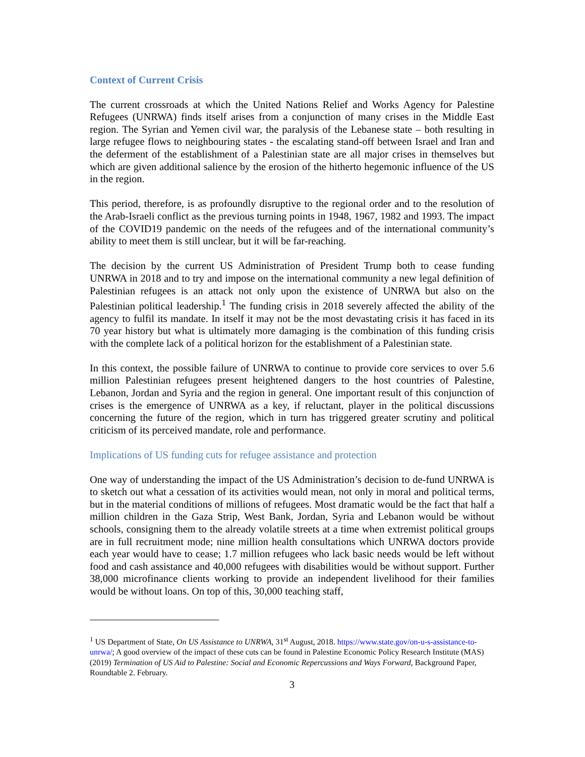Context of Current Crisis
The current crossroads at which the United Nations Relief and Works Agency for Palestine Refugees (UNRWA) finds itself arises from a conjunction of many crises in the Middle East region. The Syrian and Yemen civil war, the paralysis of the Lebanese state – both resulting in large refugee flows to neighbouring states - the escalating stand-off between Israel and Iran and the deferment of the establishment of a Palestinian state are all major crises in themselves but which are given additional salience by the erosion of the hitherto hegemonic influence of the US in the region.
This period, therefore, is as profoundly disruptive to the regional order and to the resolution of the Arab-Israeli conflict as the previous turning points in 1948, 1967, 1982 and 1993. The impact of the COVID19 pandemic on the needs of the refugees and of the international community’s ability to meet them is still unclear, but it will be far-reaching.
The decision by the current US Administration of President Trump both to cease funding UNRWA in 2018 and to try and impose on the international community a new legal definition of Palestinian refugees is an attack not only upon the existence of UNRWA but also on the Palestinian political leadership.<sup>1</sup> The funding crisis in 2018 severely affected the ability of the agency to fulfil its mandate. In itself it may not be the most devastating crisis it has faced in its 70 year history but what is ultimately more damaging is the combination of this funding crisis with the complete lack of a political horizon for the establishment of a Palestinian state.
In this context, the possible failure of UNRWA to continue to provide core services to over 5.6 million Palestinian refugees present heightened dangers to the host countries of Palestine, Lebanon, Jordan and Syria and the region in general. One important result of this conjunction of crises is the emergence of UNRWA as a key, if reluctant, player in the political discussions concerning the future of the region, which in turn has triggered greater scrutiny and political criticism of its perceived mandate, role and performance.
Implications of US funding cuts for refugee assistance and protection
One way of understanding the impact of the US Administration’s decision to de-fund UNRWA is to sketch out what a cessation of its activities would mean, not only in moral and political terms, but in the material conditions of millions of refugees. Most dramatic would be the fact that half a million children in the Gaza Strip, West Bank, Jordan, Syria and Lebanon would be without schools, consigning them to the already volatile streets at a time when extremist political groups are in full recruitment mode; nine million health consultations which UNRWA doctors provide each year would have to cease; 1.7 million refugees who lack basic needs would be left without food and cash assistance and 40,000 refugees with disabilities would be without support. Further 38,000 microfinance clients working to provide an independent livelihood for their families would be without loans. On top of this, 30,000 teaching staff,
<sup>1</sup> US Department of State, On US Assistance to UNRWA, 31<sup>st</sup> August, 2018. https://www.state.gov/on-u-s-assistance-to-unrwa/; A good overview of the impact of these cuts can be found in Palestine Economic Policy Research Institute (MAS) (2019) Termination of US Aid to Palestine: Social and Economic Repercussions and Ways Forward, Background Paper, Roundtable 2. February.
3